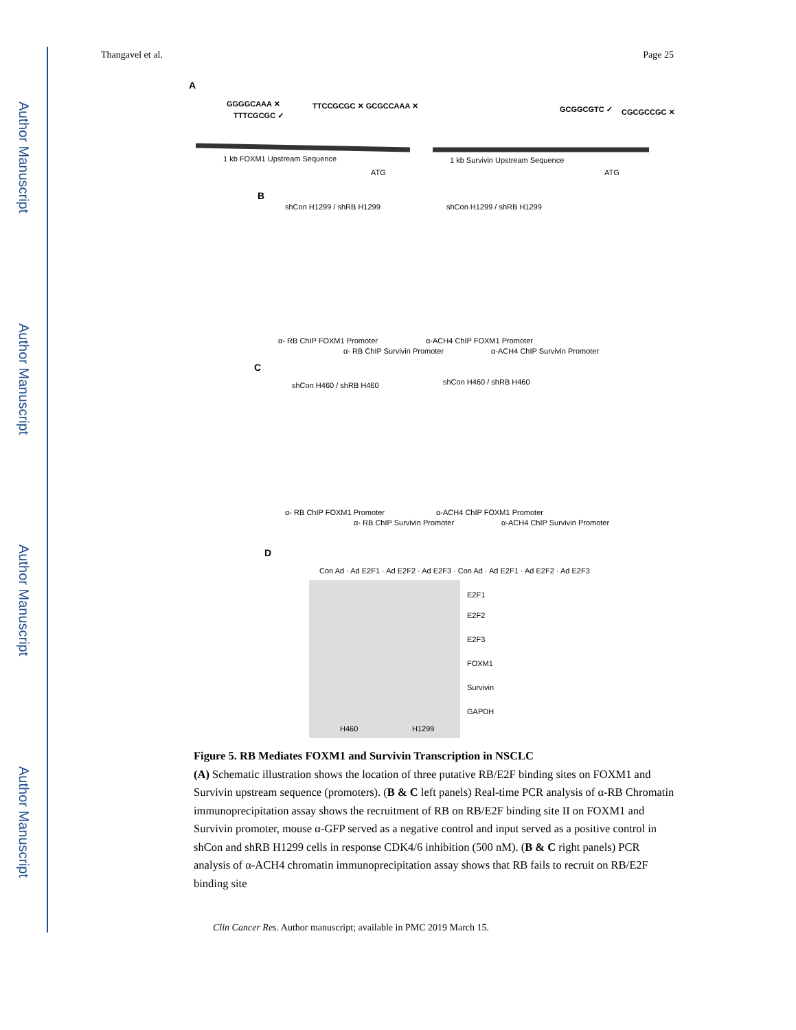Author Manuscript
Author Manuscript
Author Manuscript
Author Manuscript
Thangavel et al. Page 25
A
GGGGCAAA ✕
TTTCGCGC ✓
TTCCGCGC ✕ GCGCCAAA ✕
GCGGCGTC ✓
CGCGCCGC ✕
1 kb FOXM1 Upstream Sequence
1 kb Survivin Upstream Sequence
ATG
ATG
B
shCon H1299 / shRB H1299
shCon H1299 / shRB H1299
α- RB ChIP FOXM1 Promoter
α- RB ChIP Survivin Promoter
α-ACH4 ChIP FOXM1 Promoter
α-ACH4 ChIP Survivin Promoter
C
shCon H460 / shRB H460
shCon H460 / shRB H460
α- RB ChIP FOXM1 Promoter
α- RB ChIP Survivin Promoter
α-ACH4 ChIP FOXM1 Promoter
α-ACH4 ChIP Survivin Promoter
D
Con Ad · Ad E2F1 · Ad E2F2 · Ad E2F3 · Con Ad · Ad E2F1 · Ad E2F2 · Ad E2F3
E2F1
E2F2
E2F3
FOXM1
Survivin
GAPDH
H460
H1299
Figure 5. RB Mediates FOXM1 and Survivin Transcription in NSCLC
(A) Schematic illustration shows the location of three putative RB/E2F binding sites on FOXM1 and Survivin upstream sequence (promoters). (B & C left panels) Real-time PCR analysis of α-RB Chromatin immunoprecipitation assay shows the recruitment of RB on RB/E2F binding site II on FOXM1 and Survivin promoter, mouse α-GFP served as a negative control and input served as a positive control in shCon and shRB H1299 cells in response CDK4/6 inhibition (500 nM). (B & C right panels) PCR analysis of α-ACH4 chromatin immunoprecipitation assay shows that RB fails to recruit on RB/E2F binding site
Clin Cancer Res. Author manuscript; available in PMC 2019 March 15.